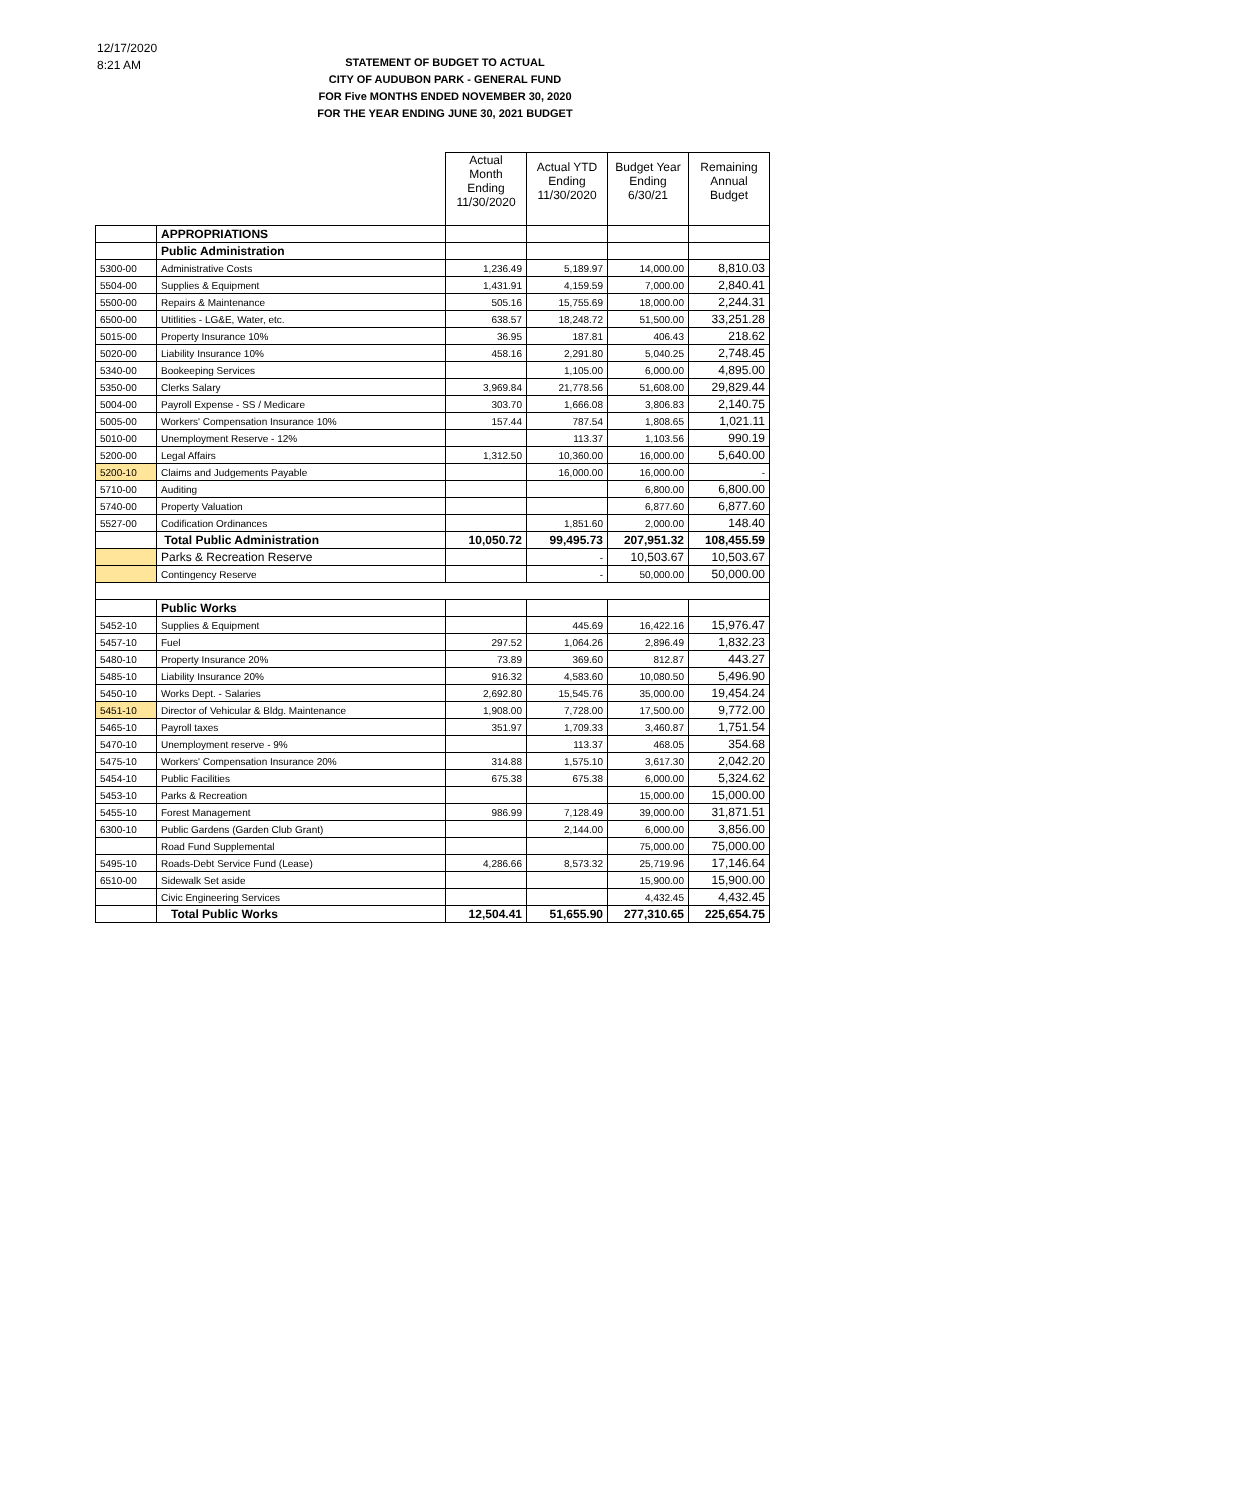12/17/2020
8:21 AM
STATEMENT OF BUDGET TO ACTUAL
CITY OF AUDUBON PARK - GENERAL FUND
FOR Five MONTHS ENDED NOVEMBER 30, 2020
FOR THE YEAR ENDING JUNE 30, 2021 BUDGET
| | | Actual Month Ending 11/30/2020 | Actual YTD Ending 11/30/2020 | Budget Year Ending 6/30/21 | Remaining Annual Budget |
| | APPROPRIATIONS | | | | |
| | Public Administration | | | | |
| 5300-00 | Administrative Costs | 1,236.49 | 5,189.97 | 14,000.00 | 8,810.03 |
| 5504-00 | Supplies & Equipment | 1,431.91 | 4,159.59 | 7,000.00 | 2,840.41 |
| 5500-00 | Repairs & Maintenance | 505.16 | 15,755.69 | 18,000.00 | 2,244.31 |
| 6500-00 | Utitlities - LG&E, Water, etc. | 638.57 | 18,248.72 | 51,500.00 | 33,251.28 |
| 5015-00 | Property Insurance 10% | 36.95 | 187.81 | 406.43 | 218.62 |
| 5020-00 | Liability Insurance 10% | 458.16 | 2,291.80 | 5,040.25 | 2,748.45 |
| 5340-00 | Bookeeping Services | | 1,105.00 | 6,000.00 | 4,895.00 |
| 5350-00 | Clerks Salary | 3,969.84 | 21,778.56 | 51,608.00 | 29,829.44 |
| 5004-00 | Payroll Expense - SS / Medicare | 303.70 | 1,666.08 | 3,806.83 | 2,140.75 |
| 5005-00 | Workers' Compensation Insurance 10% | 157.44 | 787.54 | 1,808.65 | 1,021.11 |
| 5010-00 | Unemployment Reserve - 12% | | 113.37 | 1,103.56 | 990.19 |
| 5200-00 | Legal Affairs | 1,312.50 | 10,360.00 | 16,000.00 | 5,640.00 |
| 5200-10 | Claims and Judgements Payable | | 16,000.00 | 16,000.00 | - |
| 5710-00 | Auditing | | | 6,800.00 | 6,800.00 |
| 5740-00 | Property Valuation | | | 6,877.60 | 6,877.60 |
| 5527-00 | Codification Ordinances | | 1,851.60 | 2,000.00 | 148.40 |
| | Total Public Administration | 10,050.72 | 99,495.73 | 207,951.32 | 108,455.59 |
| | Parks & Recreation Reserve | | - | 10,503.67 | 10,503.67 |
| | Contingency Reserve | | - | 50,000.00 | 50,000.00 |
| | Public Works | | | | |
| 5452-10 | Supplies & Equipment | | 445.69 | 16,422.16 | 15,976.47 |
| 5457-10 | Fuel | 297.52 | 1,064.26 | 2,896.49 | 1,832.23 |
| 5480-10 | Property Insurance 20% | 73.89 | 369.60 | 812.87 | 443.27 |
| 5485-10 | Liability Insurance 20% | 916.32 | 4,583.60 | 10,080.50 | 5,496.90 |
| 5450-10 | Works Dept. - Salaries | 2,692.80 | 15,545.76 | 35,000.00 | 19,454.24 |
| 5451-10 | Director of Vehicular & Bldg. Maintenance | 1,908.00 | 7,728.00 | 17,500.00 | 9,772.00 |
| 5465-10 | Payroll taxes | 351.97 | 1,709.33 | 3,460.87 | 1,751.54 |
| 5470-10 | Unemployment reserve - 9% | | 113.37 | 468.05 | 354.68 |
| 5475-10 | Workers' Compensation Insurance 20% | 314.88 | 1,575.10 | 3,617.30 | 2,042.20 |
| 5454-10 | Public Facilities | 675.38 | 675.38 | 6,000.00 | 5,324.62 |
| 5453-10 | Parks & Recreation | | | 15,000.00 | 15,000.00 |
| 5455-10 | Forest Management | 986.99 | 7,128.49 | 39,000.00 | 31,871.51 |
| 6300-10 | Public Gardens (Garden Club Grant) | | 2,144.00 | 6,000.00 | 3,856.00 |
| | Road Fund Supplemental | | | 75,000.00 | 75,000.00 |
| 5495-10 | Roads-Debt Service Fund (Lease) | 4,286.66 | 8,573.32 | 25,719.96 | 17,146.64 |
| 6510-00 | Sidewalk Set aside | | | 15,900.00 | 15,900.00 |
| | Civic Engineering Services | | | 4,432.45 | 4,432.45 |
| | Total Public Works | 12,504.41 | 51,655.90 | 277,310.65 | 225,654.75 |